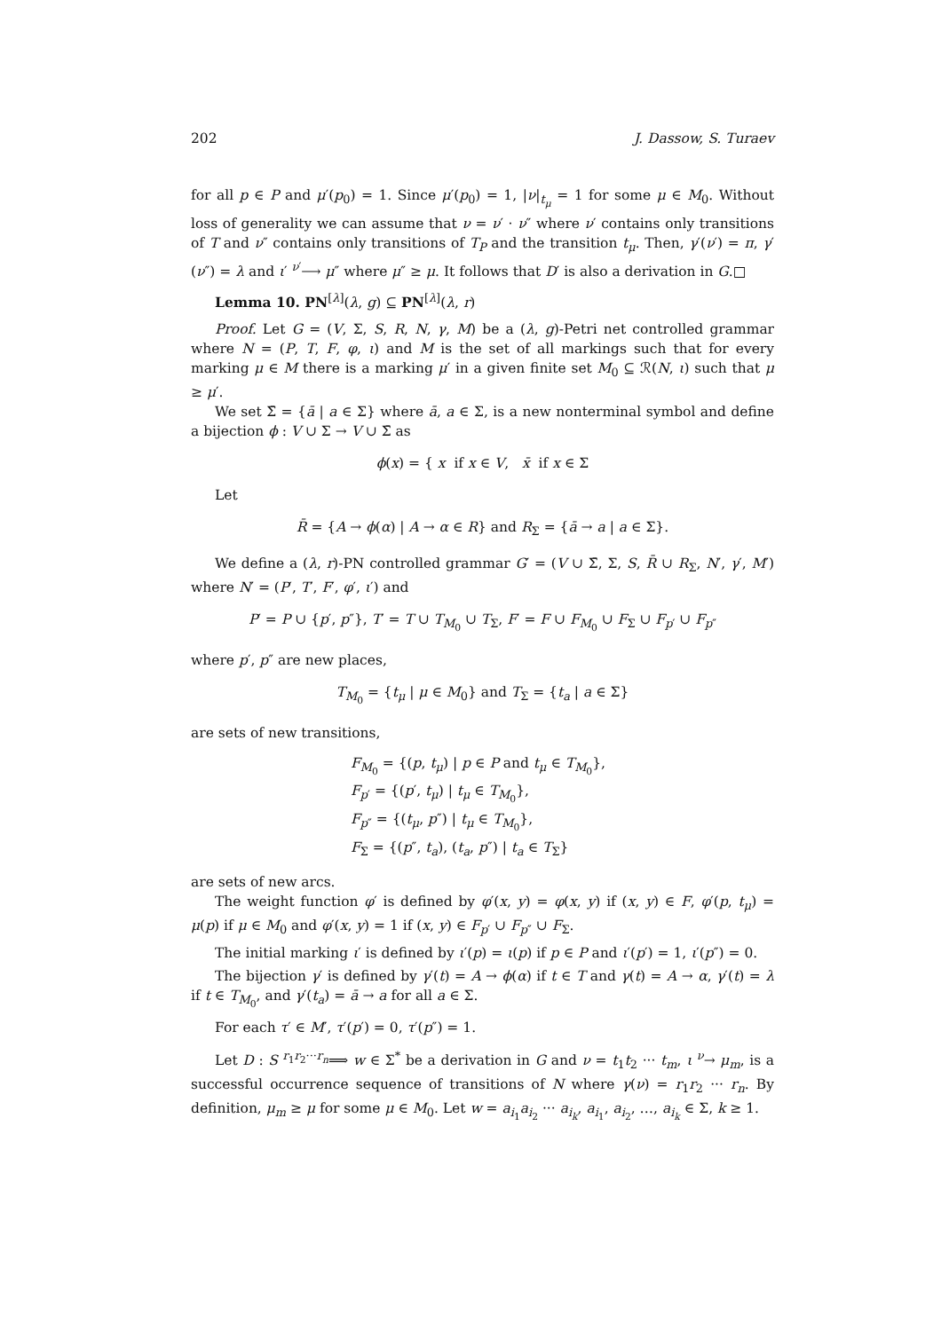202 J. Dassow, S. Turaev
for all p ∈ P and μ′(p<sub>0</sub>) = 1. Since μ′(p<sub>0</sub>) = 1, |ν|<sub>t<sub>μ</sub></sub> = 1 for some μ ∈ M<sub>0</sub>. Without loss of generality we can assume that ν = ν′ · ν″ where ν′ contains only transitions of T and ν″ contains only transitions of T<sub>P</sub> and the transition t<sub>μ</sub>. Then, γ′(ν′) = π, γ′(ν″) = λ and ι′ <sup>ν′</sup>⟶ μ″ where μ″ ≥ μ. It follows that D′ is also a derivation in G.□
Lemma 10. PN<sup>[λ]</sup>(λ, g) ⊆ PN<sup>[λ]</sup>(λ, r)
Proof. Let G = (V, Σ, S, R, N, γ, M) be a (λ, g)-Petri net controlled grammar where N = (P, T, F, φ, ι) and M is the set of all markings such that for every marking μ ∈ M there is a marking μ′ in a given finite set M<sub>0</sub> ⊆ ℛ(N, ι) such that μ ≥ μ′.
We set Σ̄ = {ā | a ∈ Σ} where ā, a ∈ Σ, is a new nonterminal symbol and define a bijection ϕ : V ∪ Σ → V ∪ Σ̄ as
ϕ(x) = { x if x ∈ V, x̄ if x ∈ Σ
Let
R̄ = {A → ϕ(α) | A → α ∈ R} and R<sub>Σ</sub> = {ā → a | a ∈ Σ}.
We define a (λ, r)-PN controlled grammar G′ = (V ∪ Σ̄, Σ, S, R̄ ∪ R<sub>Σ</sub>, N′, γ′, M′) where N′ = (P′, T′, F′, φ′, ι′) and
P′ = P ∪ {p′, p″}, T′ = T ∪ T<sub>M<sub>0</sub></sub> ∪ T<sub>Σ</sub>, F′ = F ∪ F<sub>M<sub>0</sub></sub> ∪ F<sub>Σ</sub> ∪ F<sub>p′</sub> ∪ F<sub>p″</sub>
where p′, p″ are new places,
T<sub>M<sub>0</sub></sub> = {t<sub>μ</sub> | μ ∈ M<sub>0</sub>} and T<sub>Σ</sub> = {t<sub>a</sub> | a ∈ Σ}
are sets of new transitions,
F<sub>M<sub>0</sub></sub> = {(p, t<sub>μ</sub>) | p ∈ P and t<sub>μ</sub> ∈ T<sub>M<sub>0</sub></sub>},
F<sub>p′</sub> = {(p′, t<sub>μ</sub>) | t<sub>μ</sub> ∈ T<sub>M<sub>0</sub></sub>},
F<sub>p″</sub> = {(t<sub>μ</sub>, p″) | t<sub>μ</sub> ∈ T<sub>M<sub>0</sub></sub>},
F<sub>Σ</sub> = {(p″, t<sub>a</sub>), (t<sub>a</sub>, p″) | t<sub>a</sub> ∈ T<sub>Σ</sub>}
are sets of new arcs.
The weight function φ′ is defined by φ′(x, y) = φ(x, y) if (x, y) ∈ F, φ′(p, t<sub>μ</sub>) = μ(p) if μ ∈ M<sub>0</sub> and φ′(x, y) = 1 if (x, y) ∈ F<sub>p′</sub> ∪ F<sub>p″</sub> ∪ F<sub>Σ</sub>.
The initial marking ι′ is defined by ι′(p) = ι(p) if p ∈ P and ι′(p′) = 1, ι′(p″) = 0.
The bijection γ′ is defined by γ′(t) = A → ϕ(α) if t ∈ T and γ(t) = A → α, γ′(t) = λ if t ∈ T<sub>M<sub>0</sub></sub>, and γ′(t<sub>a</sub>) = ā → a for all a ∈ Σ.
For each τ′ ∈ M′, τ′(p′) = 0, τ′(p″) = 1.
Let D : S <sup>r<sub>1</sub>r<sub>2</sub>···r<sub>n</sub></sup>⟹ w ∈ Σ<sup>*</sup> be a derivation in G and ν = t<sub>1</sub>t<sub>2</sub> ··· t<sub>m</sub>, ι <sup>ν</sup>→ μ<sub>m</sub>, is a successful occurrence sequence of transitions of N where γ(ν) = r<sub>1</sub>r<sub>2</sub> ··· r<sub>n</sub>. By definition, μ<sub>m</sub> ≥ μ for some μ ∈ M<sub>0</sub>. Let w = a<sub>i<sub>1</sub></sub>a<sub>i<sub>2</sub></sub> ··· a<sub>i<sub>k</sub></sub>, a<sub>i<sub>1</sub></sub>, a<sub>i<sub>2</sub></sub>, …, a<sub>i<sub>k</sub></sub> ∈ Σ, k ≥ 1.